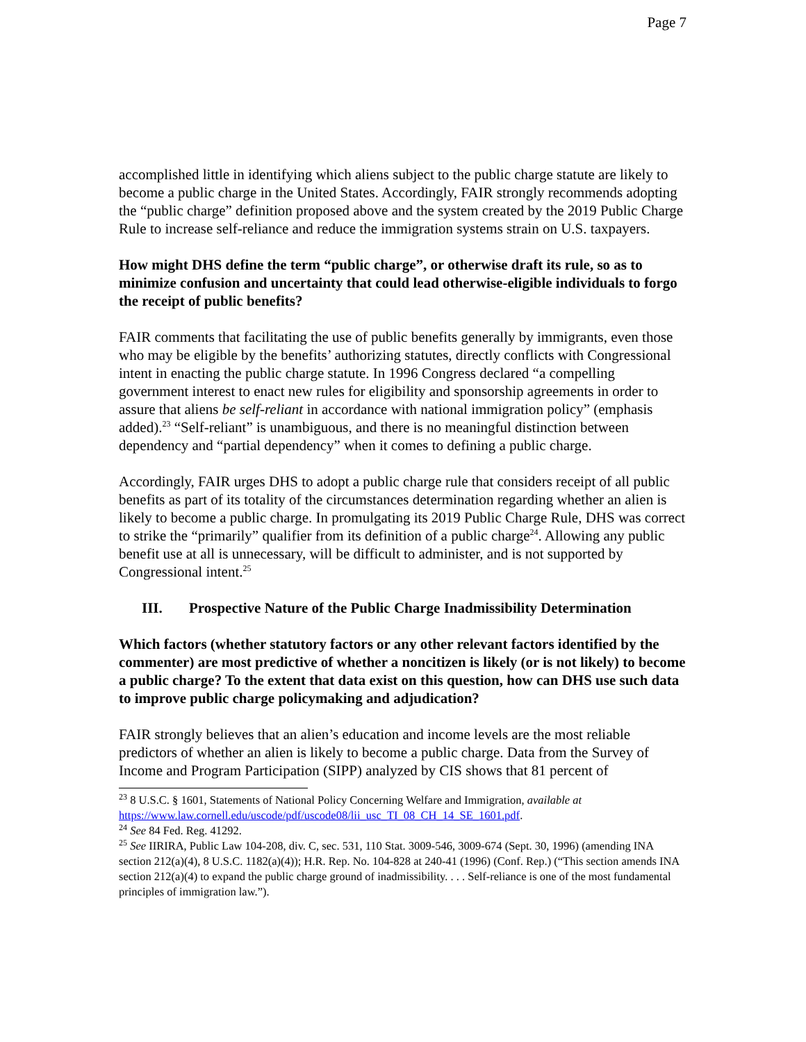Page 7
accomplished little in identifying which aliens subject to the public charge statute are likely to become a public charge in the United States. Accordingly, FAIR strongly recommends adopting the “public charge” definition proposed above and the system created by the 2019 Public Charge Rule to increase self-reliance and reduce the immigration systems strain on U.S. taxpayers.
How might DHS define the term “public charge”, or otherwise draft its rule, so as to minimize confusion and uncertainty that could lead otherwise-eligible individuals to forgo the receipt of public benefits?
FAIR comments that facilitating the use of public benefits generally by immigrants, even those who may be eligible by the benefits’ authorizing statutes, directly conflicts with Congressional intent in enacting the public charge statute. In 1996 Congress declared “a compelling government interest to enact new rules for eligibility and sponsorship agreements in order to assure that aliens be self-reliant in accordance with national immigration policy” (emphasis added).<sup>23</sup> “Self-reliant” is unambiguous, and there is no meaningful distinction between dependency and “partial dependency” when it comes to defining a public charge.
Accordingly, FAIR urges DHS to adopt a public charge rule that considers receipt of all public benefits as part of its totality of the circumstances determination regarding whether an alien is likely to become a public charge. In promulgating its 2019 Public Charge Rule, DHS was correct to strike the “primarily” qualifier from its definition of a public charge<sup>24</sup>. Allowing any public benefit use at all is unnecessary, will be difficult to administer, and is not supported by Congressional intent.<sup>25</sup>
III. Prospective Nature of the Public Charge Inadmissibility Determination
Which factors (whether statutory factors or any other relevant factors identified by the commenter) are most predictive of whether a noncitizen is likely (or is not likely) to become a public charge? To the extent that data exist on this question, how can DHS use such data to improve public charge policymaking and adjudication?
FAIR strongly believes that an alien’s education and income levels are the most reliable predictors of whether an alien is likely to become a public charge. Data from the Survey of Income and Program Participation (SIPP) analyzed by CIS shows that 81 percent of
<sup>23</sup> 8 U.S.C. § 1601, Statements of National Policy Concerning Welfare and Immigration, available at https://www.law.cornell.edu/uscode/pdf/uscode08/lii_usc_TI_08_CH_14_SE_1601.pdf.
<sup>24</sup> See 84 Fed. Reg. 41292.
<sup>25</sup> See IIRIRA, Public Law 104-208, div. C, sec. 531, 110 Stat. 3009-546, 3009-674 (Sept. 30, 1996) (amending INA section 212(a)(4), 8 U.S.C. 1182(a)(4)); H.R. Rep. No. 104-828 at 240-41 (1996) (Conf. Rep.) (“This section amends INA section 212(a)(4) to expand the public charge ground of inadmissibility. . . . Self-reliance is one of the most fundamental principles of immigration law.”).